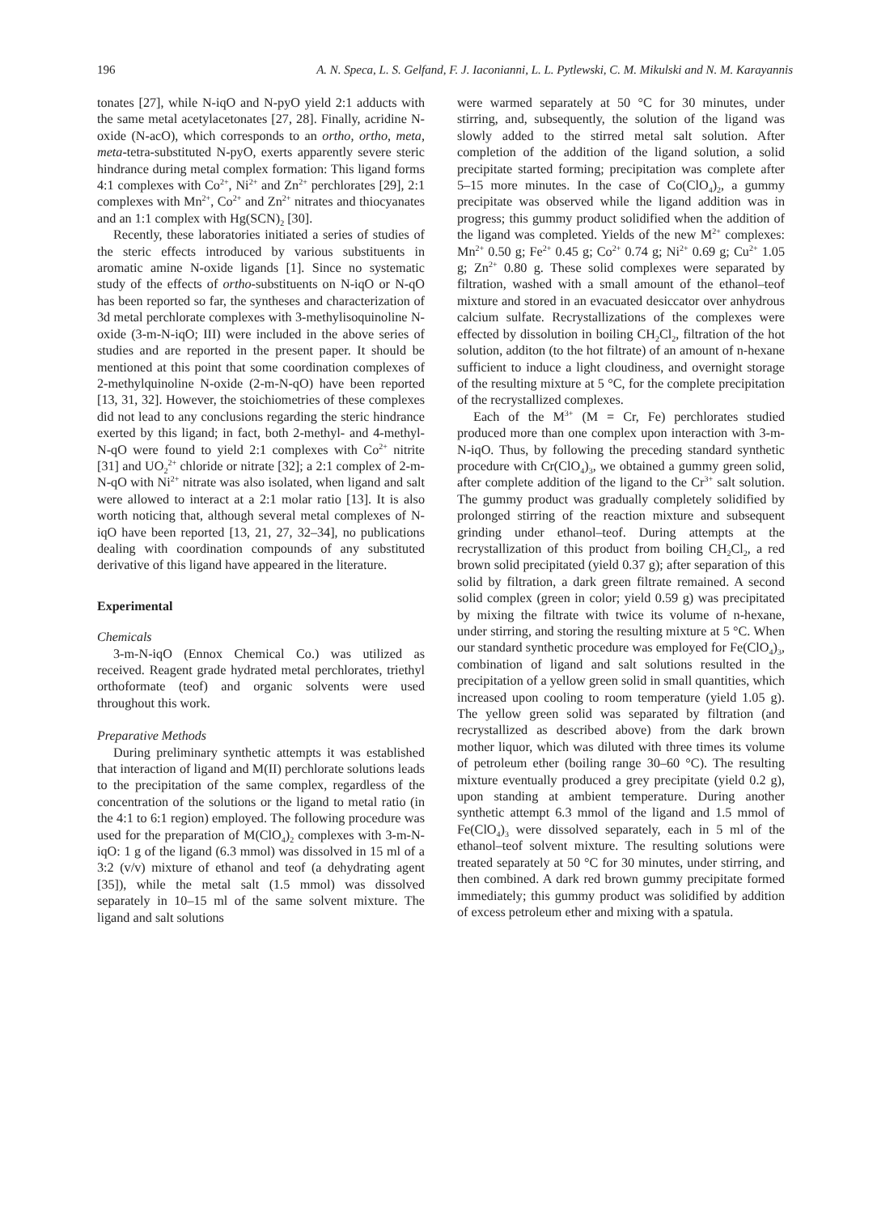196 A. N. Speca, L. S. Gelfand, F. J. Iaconianni, L. L. Pytlewski, C. M. Mikulski and N. M. Karayannis
tonates [27], while N-iqO and N-pyO yield 2:1 adducts with the same metal acetylacetonates [27, 28]. Finally, acridine N-oxide (N-acO), which corresponds to an ortho, ortho, meta, meta-tetra-substituted N-pyO, exerts apparently severe steric hindrance during metal complex formation: This ligand forms 4:1 complexes with Co<sup>2+</sup>, Ni<sup>2+</sup> and Zn<sup>2+</sup> perchlorates [29], 2:1 complexes with Mn<sup>2+</sup>, Co<sup>2+</sup> and Zn<sup>2+</sup> nitrates and thiocyanates and an 1:1 complex with Hg(SCN)<sub>2</sub> [30].
Recently, these laboratories initiated a series of studies of the steric effects introduced by various substituents in aromatic amine N-oxide ligands [1]. Since no systematic study of the effects of ortho-substituents on N-iqO or N-qO has been reported so far, the syntheses and characterization of 3d metal perchlorate complexes with 3-methylisoquinoline N-oxide (3-m-N-iqO; III) were included in the above series of studies and are reported in the present paper. It should be mentioned at this point that some coordination complexes of 2-methylquinoline N-oxide (2-m-N-qO) have been reported [13, 31, 32]. However, the stoichiometries of these complexes did not lead to any conclusions regarding the steric hindrance exerted by this ligand; in fact, both 2-methyl- and 4-methyl-N-qO were found to yield 2:1 complexes with Co<sup>2+</sup> nitrite [31] and UO<sub>2</sub><sup>2+</sup> chloride or nitrate [32]; a 2:1 complex of 2-m-N-qO with Ni<sup>2+</sup> nitrate was also isolated, when ligand and salt were allowed to interact at a 2:1 molar ratio [13]. It is also worth noticing that, although several metal complexes of N-iqO have been reported [13, 21, 27, 32–34], no publications dealing with coordination compounds of any substituted derivative of this ligand have appeared in the literature.
Experimental
Chemicals
3-m-N-iqO (Ennox Chemical Co.) was utilized as received. Reagent grade hydrated metal perchlorates, triethyl orthoformate (teof) and organic solvents were used throughout this work.
Preparative Methods
During preliminary synthetic attempts it was established that interaction of ligand and M(II) perchlorate solutions leads to the precipitation of the same complex, regardless of the concentration of the solutions or the ligand to metal ratio (in the 4:1 to 6:1 region) employed. The following procedure was used for the preparation of M(ClO<sub>4</sub>)<sub>2</sub> complexes with 3-m-N-iqO: 1 g of the ligand (6.3 mmol) was dissolved in 15 ml of a 3:2 (v/v) mixture of ethanol and teof (a dehydrating agent [35]), while the metal salt (1.5 mmol) was dissolved separately in 10–15 ml of the same solvent mixture. The ligand and salt solutions
were warmed separately at 50 °C for 30 minutes, under stirring, and, subsequently, the solution of the ligand was slowly added to the stirred metal salt solution. After completion of the addition of the ligand solution, a solid precipitate started forming; precipitation was complete after 5–15 more minutes. In the case of Co(ClO<sub>4</sub>)<sub>2</sub>, a gummy precipitate was observed while the ligand addition was in progress; this gummy product solidified when the addition of the ligand was completed. Yields of the new M<sup>2+</sup> complexes: Mn<sup>2+</sup> 0.50 g; Fe<sup>2+</sup> 0.45 g; Co<sup>2+</sup> 0.74 g; Ni<sup>2+</sup> 0.69 g; Cu<sup>2+</sup> 1.05 g; Zn<sup>2+</sup> 0.80 g. These solid complexes were separated by filtration, washed with a small amount of the ethanol–teof mixture and stored in an evacuated desiccator over anhydrous calcium sulfate. Recrystallizations of the complexes were effected by dissolution in boiling CH<sub>2</sub>Cl<sub>2</sub>, filtration of the hot solution, additon (to the hot filtrate) of an amount of n-hexane sufficient to induce a light cloudiness, and overnight storage of the resulting mixture at 5 °C, for the complete precipitation of the recrystallized complexes.
Each of the M<sup>3+</sup> (M = Cr, Fe) perchlorates studied produced more than one complex upon interaction with 3-m-N-iqO. Thus, by following the preceding standard synthetic procedure with Cr(ClO<sub>4</sub>)<sub>3</sub>, we obtained a gummy green solid, after complete addition of the ligand to the Cr<sup>3+</sup> salt solution. The gummy product was gradually completely solidified by prolonged stirring of the reaction mixture and subsequent grinding under ethanol–teof. During attempts at the recrystallization of this product from boiling CH<sub>2</sub>Cl<sub>2</sub>, a red brown solid precipitated (yield 0.37 g); after separation of this solid by filtration, a dark green filtrate remained. A second solid complex (green in color; yield 0.59 g) was precipitated by mixing the filtrate with twice its volume of n-hexane, under stirring, and storing the resulting mixture at 5 °C. When our standard synthetic procedure was employed for Fe(ClO<sub>4</sub>)<sub>3</sub>, combination of ligand and salt solutions resulted in the precipitation of a yellow green solid in small quantities, which increased upon cooling to room temperature (yield 1.05 g). The yellow green solid was separated by filtration (and recrystallized as described above) from the dark brown mother liquor, which was diluted with three times its volume of petroleum ether (boiling range 30–60 °C). The resulting mixture eventually produced a grey precipitate (yield 0.2 g), upon standing at ambient temperature. During another synthetic attempt 6.3 mmol of the ligand and 1.5 mmol of Fe(ClO<sub>4</sub>)<sub>3</sub> were dissolved separately, each in 5 ml of the ethanol–teof solvent mixture. The resulting solutions were treated separately at 50 °C for 30 minutes, under stirring, and then combined. A dark red brown gummy precipitate formed immediately; this gummy product was solidified by addition of excess petroleum ether and mixing with a spatula.